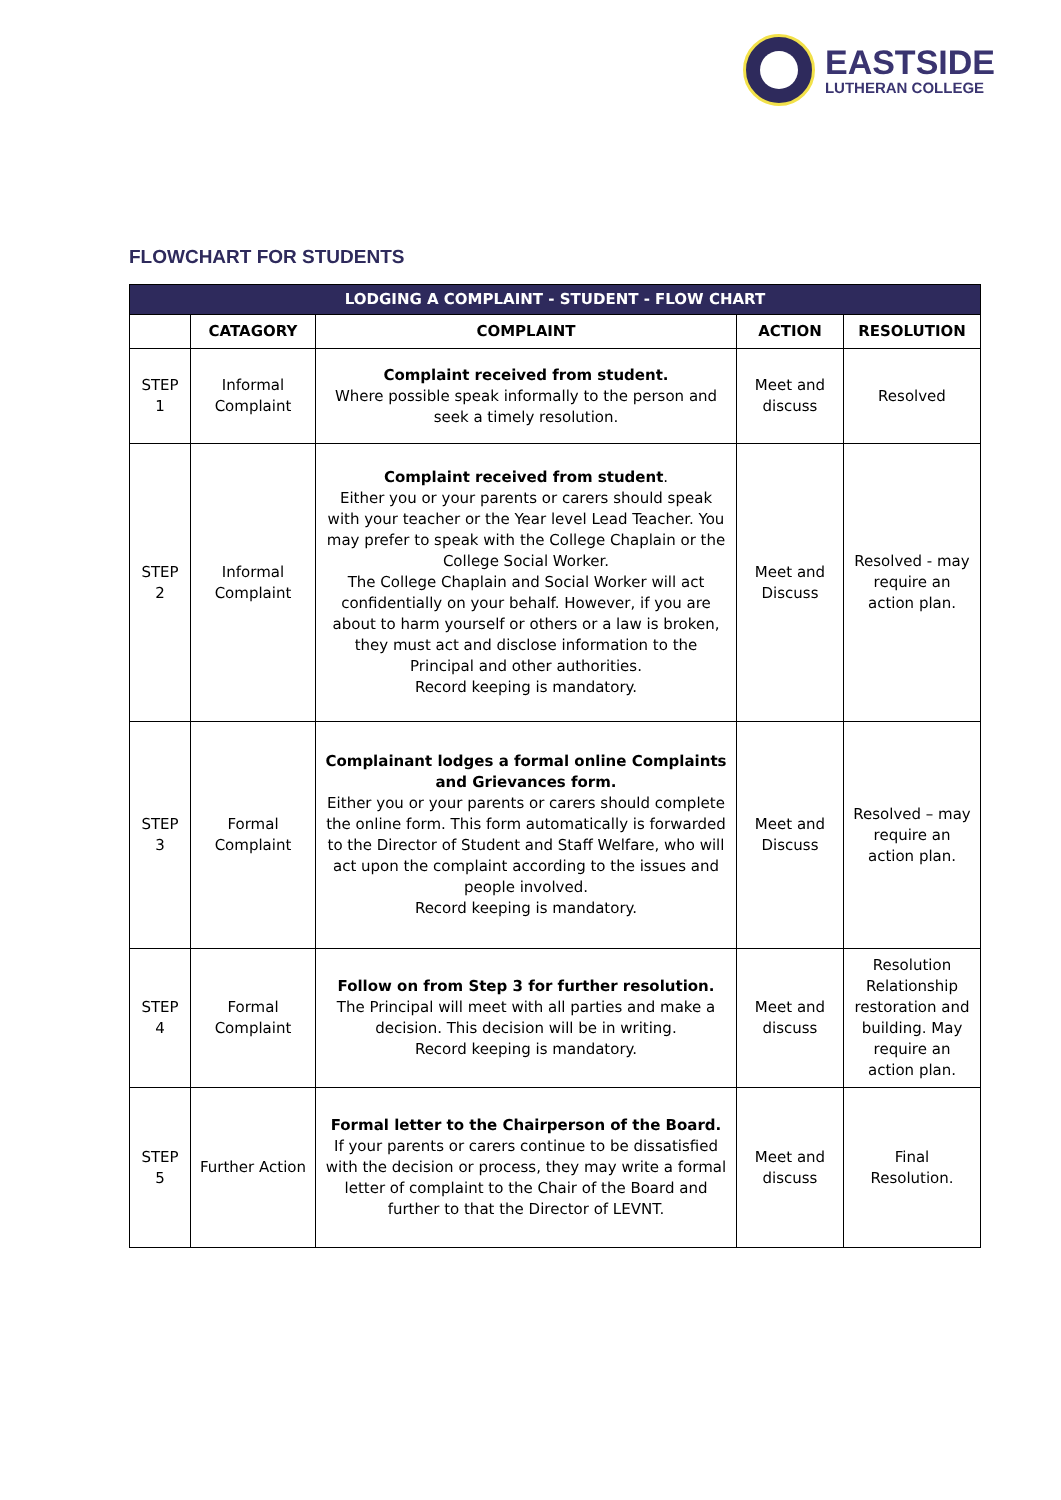EASTSIDE
LUTHERAN COLLEGE
FLOWCHART FOR STUDENTS
| LODGING A COMPLAINT - STUDENT - FLOW CHART | | | | |
| --- | --- | --- | --- | --- |
| | CATAGORY | COMPLAINT | ACTION | RESOLUTION |
| STEP 1 | Informal Complaint | Complaint received from student. Where possible speak informally to the person and seek a timely resolution. | Meet and discuss | Resolved |
| STEP 2 | Informal Complaint | Complaint received from student . Either you or your parents or carers should speak with your teacher or the Year level Lead Teacher. You may prefer to speak with the College Chaplain or the College Social Worker. The College Chaplain and Social Worker will act confidentially on your behalf. However, if you are about to harm yourself or others or a law is broken, they must act and disclose information to the Principal and other authorities. Record keeping is mandatory. | Meet and Discuss | Resolved - may require an action plan. |
| STEP 3 | Formal Complaint | Complainant lodges a formal online Complaints and Grievances form. Either you or your parents or carers should complete the online form. This form automatically is forwarded to the Director of Student and Staff Welfare, who will act upon the complaint according to the issues and people involved. Record keeping is mandatory. | Meet and Discuss | Resolved – may require an action plan. |
| STEP 4 | Formal Complaint | Follow on from Step 3 for further resolution. The Principal will meet with all parties and make a decision. This decision will be in writing. Record keeping is mandatory. | Meet and discuss | Resolution Relationship restoration and building. May require an action plan. |
| STEP 5 | Further Action | Formal letter to the Chairperson of the Board. If your parents or carers continue to be dissatisfied with the decision or process, they may write a formal letter of complaint to the Chair of the Board and further to that the Director of LEVNT. | Meet and discuss | Final Resolution. |